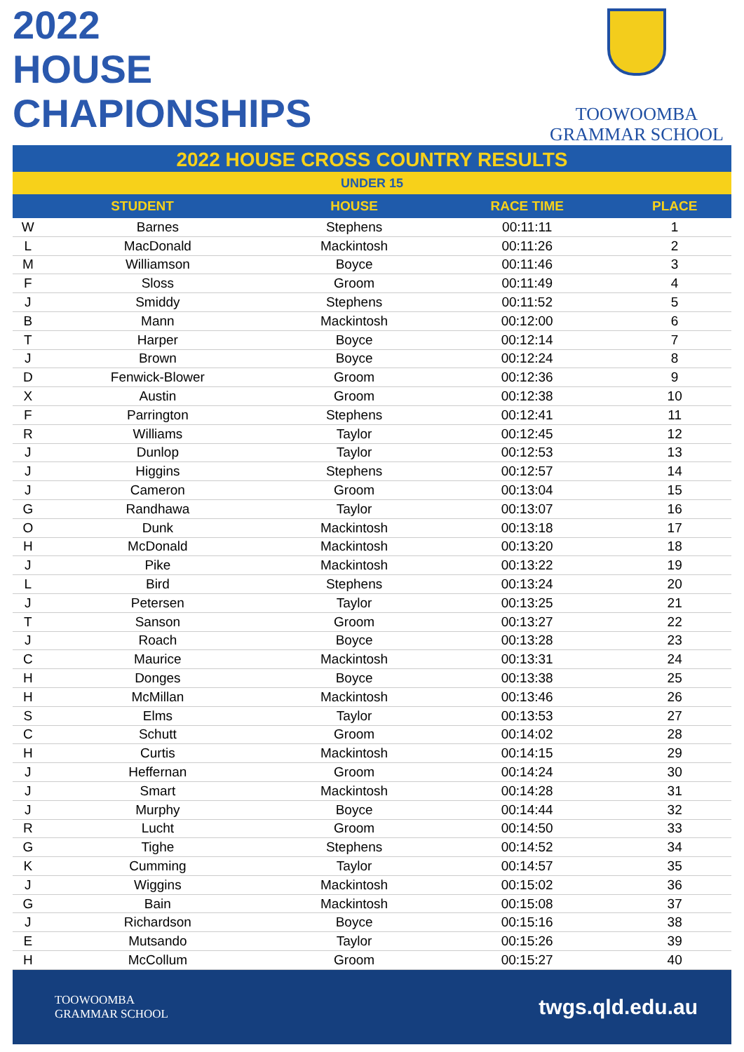2022
HOUSE
CHAPIONSHIPS
TOOWOOMBA
GRAMMAR SCHOOL
2022 HOUSE CROSS COUNTRY RESULTS
UNDER 15
| STUDENT | | HOUSE | RACE TIME | PLACE |
| --- | --- | --- | --- | --- |
| W | Barnes | Stephens | 00:11:11 | 1 |
| L | MacDonald | Mackintosh | 00:11:26 | 2 |
| M | Williamson | Boyce | 00:11:46 | 3 |
| F | Sloss | Groom | 00:11:49 | 4 |
| J | Smiddy | Stephens | 00:11:52 | 5 |
| B | Mann | Mackintosh | 00:12:00 | 6 |
| T | Harper | Boyce | 00:12:14 | 7 |
| J | Brown | Boyce | 00:12:24 | 8 |
| D | Fenwick-Blower | Groom | 00:12:36 | 9 |
| X | Austin | Groom | 00:12:38 | 10 |
| F | Parrington | Stephens | 00:12:41 | 11 |
| R | Williams | Taylor | 00:12:45 | 12 |
| J | Dunlop | Taylor | 00:12:53 | 13 |
| J | Higgins | Stephens | 00:12:57 | 14 |
| J | Cameron | Groom | 00:13:04 | 15 |
| G | Randhawa | Taylor | 00:13:07 | 16 |
| O | Dunk | Mackintosh | 00:13:18 | 17 |
| H | McDonald | Mackintosh | 00:13:20 | 18 |
| J | Pike | Mackintosh | 00:13:22 | 19 |
| L | Bird | Stephens | 00:13:24 | 20 |
| J | Petersen | Taylor | 00:13:25 | 21 |
| T | Sanson | Groom | 00:13:27 | 22 |
| J | Roach | Boyce | 00:13:28 | 23 |
| C | Maurice | Mackintosh | 00:13:31 | 24 |
| H | Donges | Boyce | 00:13:38 | 25 |
| H | McMillan | Mackintosh | 00:13:46 | 26 |
| S | Elms | Taylor | 00:13:53 | 27 |
| C | Schutt | Groom | 00:14:02 | 28 |
| H | Curtis | Mackintosh | 00:14:15 | 29 |
| J | Heffernan | Groom | 00:14:24 | 30 |
| J | Smart | Mackintosh | 00:14:28 | 31 |
| J | Murphy | Boyce | 00:14:44 | 32 |
| R | Lucht | Groom | 00:14:50 | 33 |
| G | Tighe | Stephens | 00:14:52 | 34 |
| K | Cumming | Taylor | 00:14:57 | 35 |
| J | Wiggins | Mackintosh | 00:15:02 | 36 |
| G | Bain | Mackintosh | 00:15:08 | 37 |
| J | Richardson | Boyce | 00:15:16 | 38 |
| E | Mutsando | Taylor | 00:15:26 | 39 |
| H | McCollum | Groom | 00:15:27 | 40 |
TOOWOOMBA
GRAMMAR SCHOOL
twgs.qld.edu.au